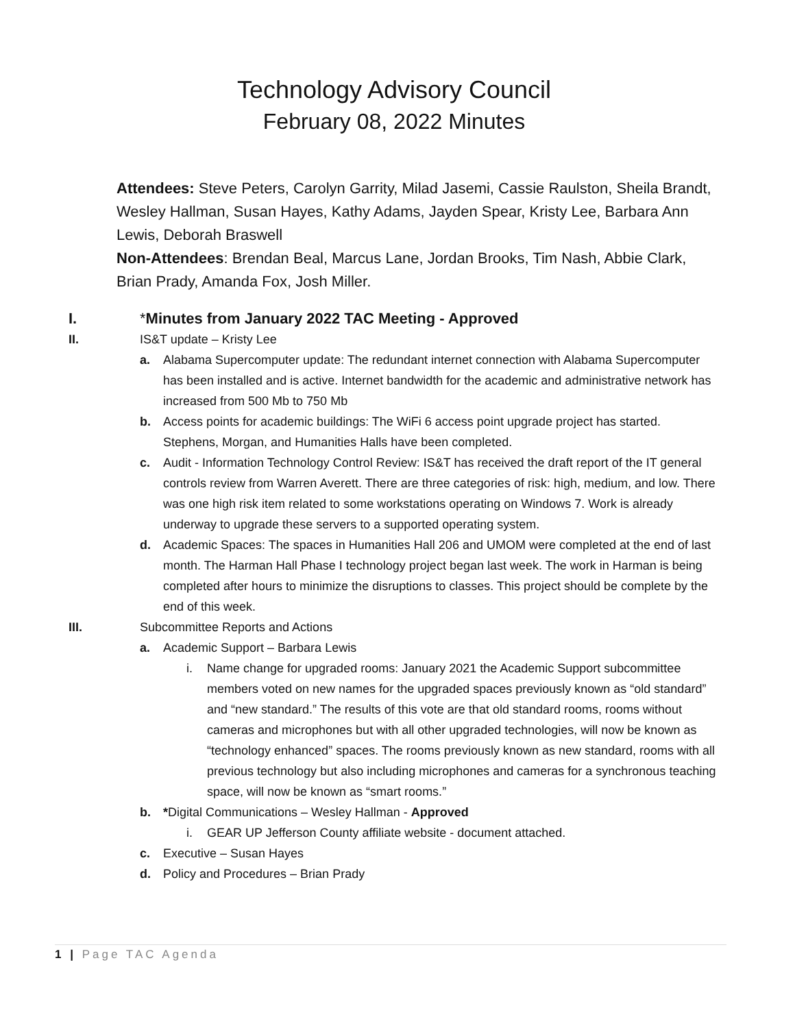Technology Advisory Council
February 08, 2022 Minutes
Attendees: Steve Peters, Carolyn Garrity, Milad Jasemi, Cassie Raulston, Sheila Brandt, Wesley Hallman, Susan Hayes, Kathy Adams, Jayden Spear, Kristy Lee, Barbara Ann Lewis, Deborah Braswell
Non-Attendees: Brendan Beal, Marcus Lane, Jordan Brooks, Tim Nash, Abbie Clark, Brian Prady, Amanda Fox, Josh Miller.
I. *Minutes from January 2022 TAC Meeting - Approved
II. IS&T update – Kristy Lee
a. Alabama Supercomputer update: The redundant internet connection with Alabama Supercomputer has been installed and is active. Internet bandwidth for the academic and administrative network has increased from 500 Mb to 750 Mb
b. Access points for academic buildings: The WiFi 6 access point upgrade project has started. Stephens, Morgan, and Humanities Halls have been completed.
c. Audit - Information Technology Control Review: IS&T has received the draft report of the IT general controls review from Warren Averett. There are three categories of risk: high, medium, and low. There was one high risk item related to some workstations operating on Windows 7. Work is already underway to upgrade these servers to a supported operating system.
d. Academic Spaces: The spaces in Humanities Hall 206 and UMOM were completed at the end of last month. The Harman Hall Phase I technology project began last week. The work in Harman is being completed after hours to minimize the disruptions to classes. This project should be complete by the end of this week.
III. Subcommittee Reports and Actions
a. Academic Support – Barbara Lewis
i. Name change for upgraded rooms: January 2021 the Academic Support subcommittee members voted on new names for the upgraded spaces previously known as “old standard” and “new standard.” The results of this vote are that old standard rooms, rooms without cameras and microphones but with all other upgraded technologies, will now be known as “technology enhanced” spaces. The rooms previously known as new standard, rooms with all previous technology but also including microphones and cameras for a synchronous teaching space, will now be known as “smart rooms.”
b. *Digital Communications – Wesley Hallman - Approved
i. GEAR UP Jefferson County affiliate website - document attached.
c. Executive – Susan Hayes
d. Policy and Procedures – Brian Prady
1 | Page TAC Agenda